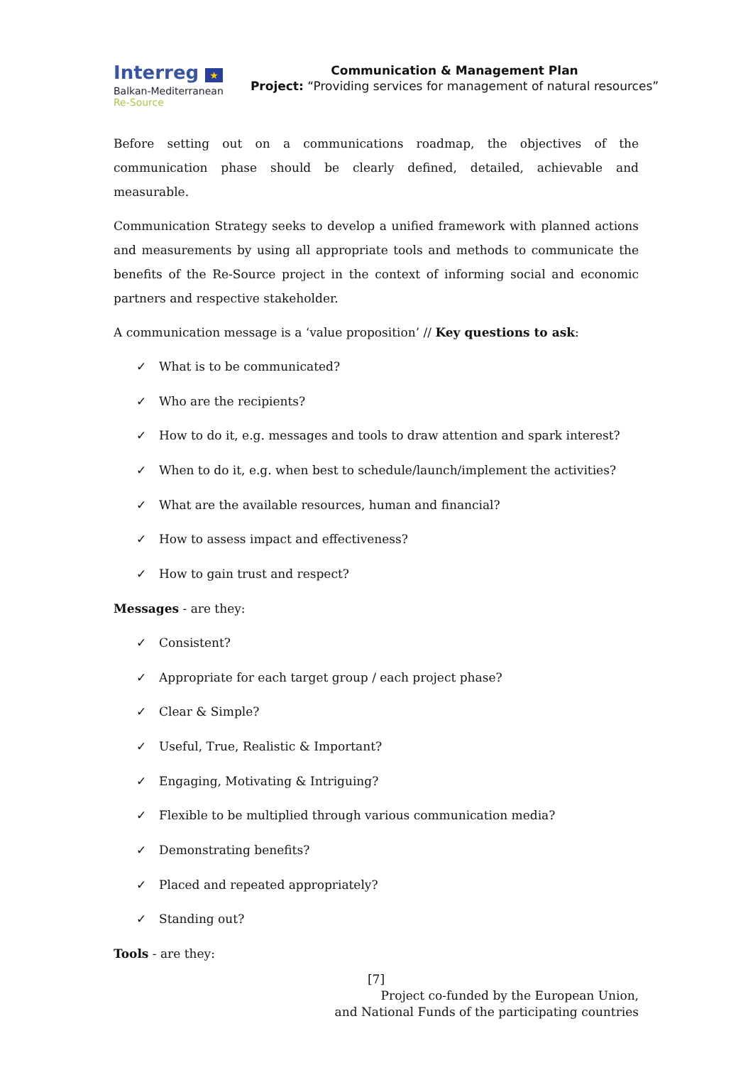Interreg ★
Balkan-Mediterranean
Re-Source
Communication & Management Plan
Project: “Providing services for management of natural resources”
Before setting out on a communications roadmap, the objectives of the communication phase should be clearly defined, detailed, achievable and measurable.
Communication Strategy seeks to develop a unified framework with planned actions and measurements by using all appropriate tools and methods to communicate the benefits of the Re-Source project in the context of informing social and economic partners and respective stakeholder.
A communication message is a ‘value proposition’ // Key questions to ask:
✓ What is to be communicated?
✓ Who are the recipients?
✓ How to do it, e.g. messages and tools to draw attention and spark interest?
✓ When to do it, e.g. when best to schedule/launch/implement the activities?
✓ What are the available resources, human and financial?
✓ How to assess impact and effectiveness?
✓ How to gain trust and respect?
Messages - are they:
✓ Consistent?
✓ Appropriate for each target group / each project phase?
✓ Clear & Simple?
✓ Useful, True, Realistic & Important?
✓ Engaging, Motivating & Intriguing?
✓ Flexible to be multiplied through various communication media?
✓ Demonstrating benefits?
✓ Placed and repeated appropriately?
✓ Standing out?
Tools - are they:
[7]
Project co-funded by the European Union,
and National Funds of the participating countries